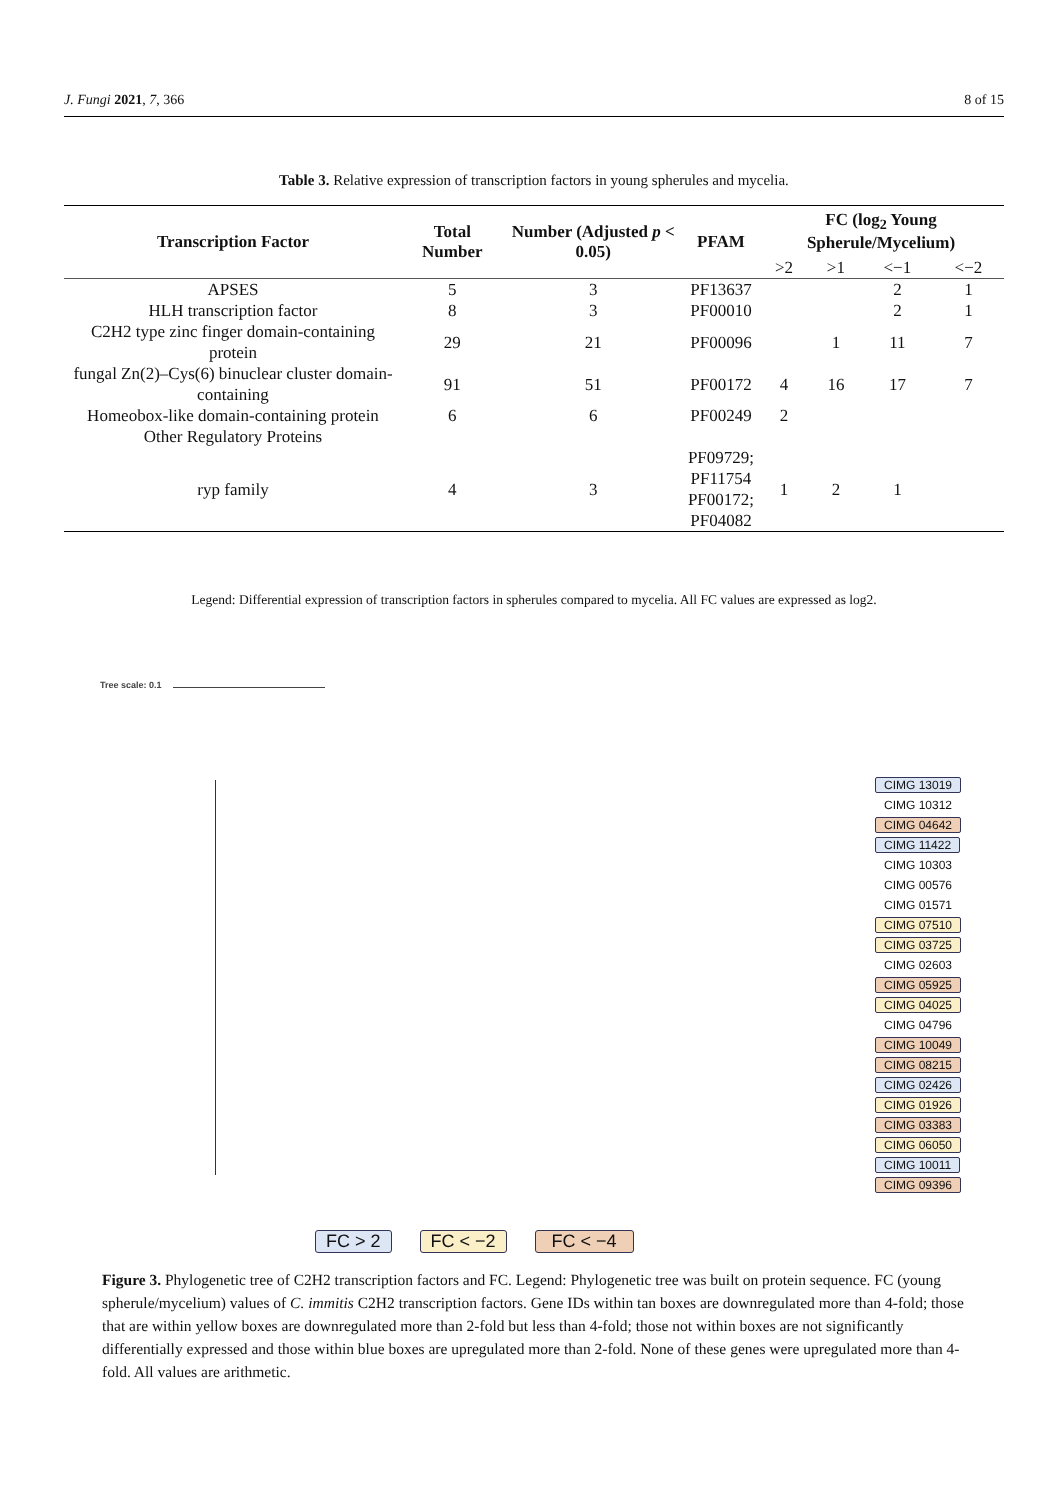J. Fungi 2021, 7, 366 8 of 15
Table 3. Relative expression of transcription factors in young spherules and mycelia.
| Transcription Factor | Total Number | Number (Adjusted p < 0.05) | PFAM | FC (log<sub>2</sub> Young Spherule/Mycelium) | | | |
| --- | --- | --- | --- | --- | --- | --- | --- |
| | | | | >2 | >1 | <−1 | <−2 |
| APSES | 5 | 3 | PF13637 | | | 2 | 1 |
| HLH transcription factor | 8 | 3 | PF00010 | | | 2 | 1 |
| C2H2 type zinc finger domain-containing protein | 29 | 21 | PF00096 | | 1 | 11 | 7 |
| fungal Zn(2)–Cys(6) binuclear cluster domain-containing | 91 | 51 | PF00172 | 4 | 16 | 17 | 7 |
| Homeobox-like domain-containing protein | 6 | 6 | PF00249 | 2 | | | |
| Other Regulatory Proteins | | | | | | | |
| ryp family | 4 | 3 | PF09729; PF11754 PF00172; PF04082 | 1 | 2 | 1 | |
Legend: Differential expression of transcription factors in spherules compared to mycelia. All FC values are expressed as log2.
Tree scale: 0.1
CIMG 13019
CIMG 10312
CIMG 04642
CIMG 11422
CIMG 10303
CIMG 00576
CIMG 01571
CIMG 07510
CIMG 03725
CIMG 02603
CIMG 05925
CIMG 04025
CIMG 04796
CIMG 10049
CIMG 08215
CIMG 02426
CIMG 01926
CIMG 03383
CIMG 06050
CIMG 10011
CIMG 09396
FC > 2 FC < −2 FC < −4
Figure 3. Phylogenetic tree of C2H2 transcription factors and FC. Legend: Phylogenetic tree was built on protein sequence. FC (young spherule/mycelium) values of C. immitis C2H2 transcription factors. Gene IDs within tan boxes are downregulated more than 4-fold; those that are within yellow boxes are downregulated more than 2-fold but less than 4-fold; those not within boxes are not significantly differentially expressed and those within blue boxes are upregulated more than 2-fold. None of these genes were upregulated more than 4-fold. All values are arithmetic.